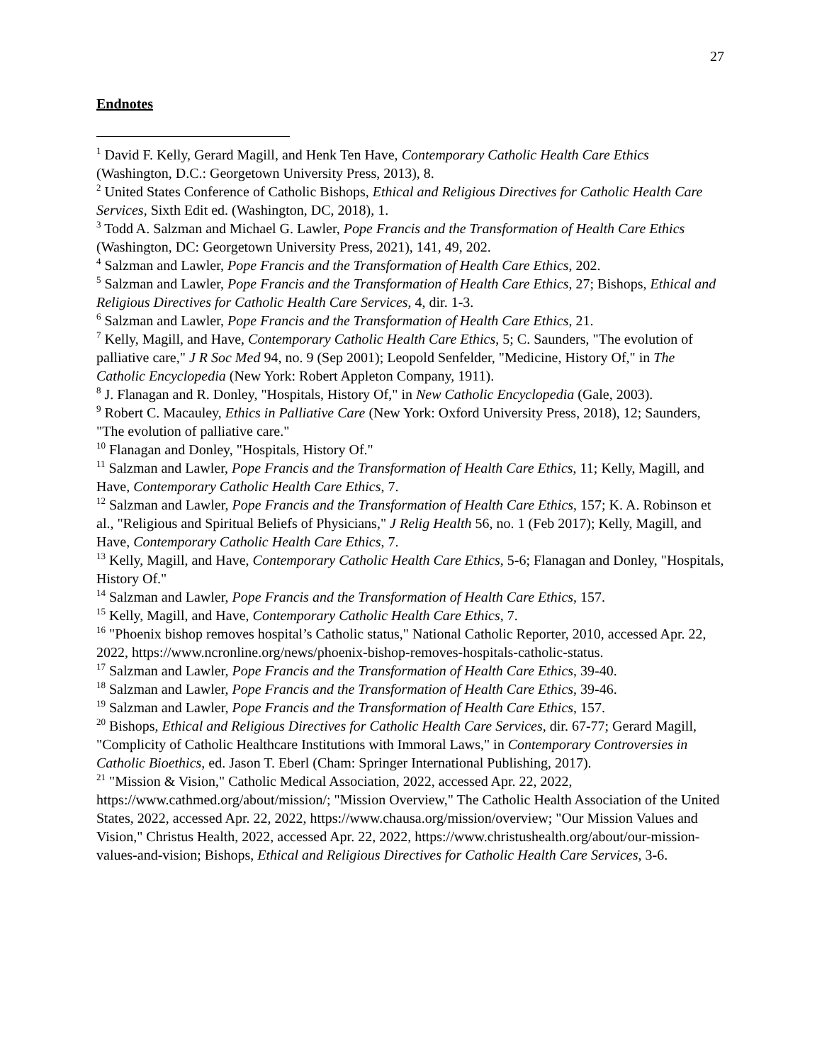27
Endnotes
<sup>1</sup> David F. Kelly, Gerard Magill, and Henk Ten Have, Contemporary Catholic Health Care Ethics (Washington, D.C.: Georgetown University Press, 2013), 8.
<sup>2</sup> United States Conference of Catholic Bishops, Ethical and Religious Directives for Catholic Health Care Services, Sixth Edit ed. (Washington, DC, 2018), 1.
<sup>3</sup> Todd A. Salzman and Michael G. Lawler, Pope Francis and the Transformation of Health Care Ethics (Washington, DC: Georgetown University Press, 2021), 141, 49, 202.
<sup>4</sup> Salzman and Lawler, Pope Francis and the Transformation of Health Care Ethics, 202.
<sup>5</sup> Salzman and Lawler, Pope Francis and the Transformation of Health Care Ethics, 27; Bishops, Ethical and Religious Directives for Catholic Health Care Services, 4, dir. 1-3.
<sup>6</sup> Salzman and Lawler, Pope Francis and the Transformation of Health Care Ethics, 21.
<sup>7</sup> Kelly, Magill, and Have, Contemporary Catholic Health Care Ethics, 5; C. Saunders, "The evolution of palliative care," J R Soc Med 94, no. 9 (Sep 2001); Leopold Senfelder, "Medicine, History Of," in The Catholic Encyclopedia (New York: Robert Appleton Company, 1911).
<sup>8</sup> J. Flanagan and R. Donley, "Hospitals, History Of," in New Catholic Encyclopedia (Gale, 2003).
<sup>9</sup> Robert C. Macauley, Ethics in Palliative Care (New York: Oxford University Press, 2018), 12; Saunders, "The evolution of palliative care."
<sup>10</sup> Flanagan and Donley, "Hospitals, History Of."
<sup>11</sup> Salzman and Lawler, Pope Francis and the Transformation of Health Care Ethics, 11; Kelly, Magill, and Have, Contemporary Catholic Health Care Ethics, 7.
<sup>12</sup> Salzman and Lawler, Pope Francis and the Transformation of Health Care Ethics, 157; K. A. Robinson et al., "Religious and Spiritual Beliefs of Physicians," J Relig Health 56, no. 1 (Feb 2017); Kelly, Magill, and Have, Contemporary Catholic Health Care Ethics, 7.
<sup>13</sup> Kelly, Magill, and Have, Contemporary Catholic Health Care Ethics, 5-6; Flanagan and Donley, "Hospitals, History Of."
<sup>14</sup> Salzman and Lawler, Pope Francis and the Transformation of Health Care Ethics, 157.
<sup>15</sup> Kelly, Magill, and Have, Contemporary Catholic Health Care Ethics, 7.
<sup>16</sup> "Phoenix bishop removes hospital’s Catholic status," National Catholic Reporter, 2010, accessed Apr. 22, 2022, https://www.ncronline.org/news/phoenix-bishop-removes-hospitals-catholic-status.
<sup>17</sup> Salzman and Lawler, Pope Francis and the Transformation of Health Care Ethics, 39-40.
<sup>18</sup> Salzman and Lawler, Pope Francis and the Transformation of Health Care Ethics, 39-46.
<sup>19</sup> Salzman and Lawler, Pope Francis and the Transformation of Health Care Ethics, 157.
<sup>20</sup> Bishops, Ethical and Religious Directives for Catholic Health Care Services, dir. 67-77; Gerard Magill, "Complicity of Catholic Healthcare Institutions with Immoral Laws," in Contemporary Controversies in Catholic Bioethics, ed. Jason T. Eberl (Cham: Springer International Publishing, 2017).
<sup>21</sup> "Mission & Vision," Catholic Medical Association, 2022, accessed Apr. 22, 2022, https://www.cathmed.org/about/mission/; "Mission Overview," The Catholic Health Association of the United States, 2022, accessed Apr. 22, 2022, https://www.chausa.org/mission/overview; "Our Mission Values and Vision," Christus Health, 2022, accessed Apr. 22, 2022, https://www.christushealth.org/about/our-mission-values-and-vision; Bishops, Ethical and Religious Directives for Catholic Health Care Services, 3-6.